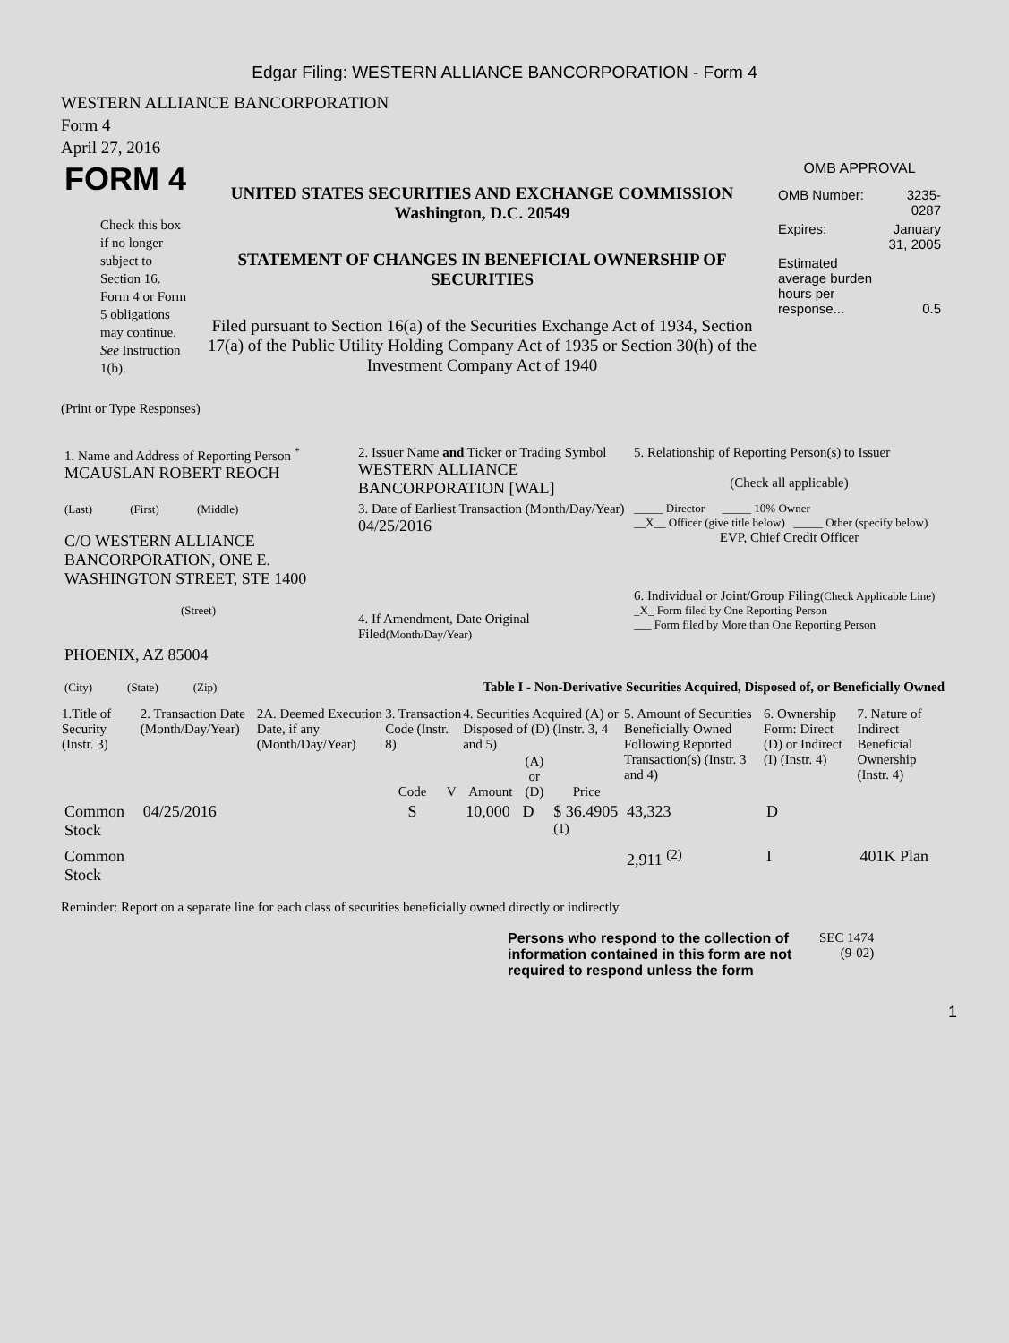Edgar Filing: WESTERN ALLIANCE BANCORPORATION - Form 4
WESTERN ALLIANCE BANCORPORATION
Form 4
April 27, 2016
| FORM 4 Check this box if no longer subject to Section 16. Form 4 or Form 5 obligations may continue. See Instruction 1(b). | UNITED STATES SECURITIES AND EXCHANGE COMMISSION Washington, D.C. 20549 STATEMENT OF CHANGES IN BENEFICIAL OWNERSHIP OF SECURITIES Filed pursuant to Section 16(a) of the Securities Exchange Act of 1934, Section 17(a) of the Public Utility Holding Company Act of 1935 or Section 30(h) of the Investment Company Act of 1940 | OMB APPROVAL / OMB Number: / 3235-0287 / / Expires: / January 31, 2005 / / Estimated average burden hours per response... / 0.5 / |
(Print or Type Responses)
| 1. Name and Address of Reporting Person <sup>*</sup> MCAUSLAN ROBERT REOCH | 2. Issuer Name and Ticker or Trading Symbol WESTERN ALLIANCE BANCORPORATION [WAL] | 5. Relationship of Reporting Person(s) to Issuer (Check all applicable) |
| (Last) (First) (Middle) C/O WESTERN ALLIANCE BANCORPORATION, ONE E. WASHINGTON STREET, STE 1400 (Street) | 3. Date of Earliest Transaction (Month/Day/Year) 04/25/2016 4. If Amendment, Date Original Filed (Month/Day/Year) | _____ Director _____ 10% Owner __X__ Officer (give title below) _____ Other (specify below) EVP, Chief Credit Officer 6. Individual or Joint/Group Filing (Check Applicable Line) _X_ Form filed by One Reporting Person ___ Form filed by More than One Reporting Person |
| PHOENIX, AZ 85004 (City) (State) (Zip) | Table I - Non-Derivative Securities Acquired, Disposed of, or Beneficially Owned | |
| 1.Title of Security (Instr. 3) | 2. Transaction Date (Month/Day/Year) | 2A. Deemed Execution Date, if any (Month/Day/Year) | 3. Transaction Code (Instr. 8) | | 4. Securities Acquired (A) or Disposed of (D) (Instr. 3, 4 and 5) | | | 5. Amount of Securities Beneficially Owned Following Reported Transaction(s) (Instr. 3 and 4) | 6. Ownership Form: Direct (D) or Indirect (I) (Instr. 4) | 7. Nature of Indirect Beneficial Ownership (Instr. 4) |
| --- | --- | --- | --- | --- | --- | --- | --- | --- | --- | --- |
| | | | Code | V | Amount | (A) or (D) | Price | | | |
| Common Stock | 04/25/2016 | | S | | 10,000 | D | $ 36.4905 <sup>(1)</sup> | 43,323 | D | |
| Common Stock | | | | | | | | 2,911 <sup>(2)</sup> | I | 401K Plan |
Reminder: Report on a separate line for each class of securities beneficially owned directly or indirectly.
| Persons who respond to the collection of information contained in this form are not required to respond unless the form | SEC 1474 (9-02) |
1